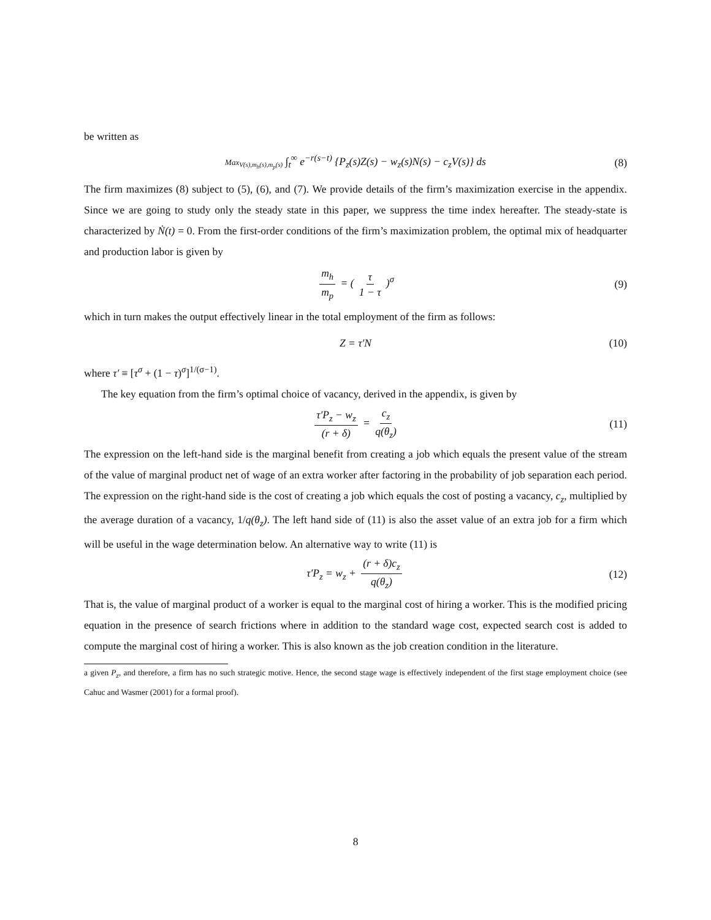be written as
Max<sub>V(s),m<sub>h</sub>(s),m<sub>p</sub>(s)</sub> ∫<sub>t</sub><sup>∞</sup> e<sup>−r(s−t)</sup> {P<sub>z</sub>(s)Z(s) − w<sub>z</sub>(s)N(s) − c<sub>z</sub>V(s)} ds (8)
The firm maximizes (8) subject to (5), (6), and (7). We provide details of the firm’s maximization exercise in the appendix. Since we are going to study only the steady state in this paper, we suppress the time index hereafter. The steady-state is characterized by Ṅ(t) = 0. From the first-order conditions of the firm’s maximization problem, the optimal mix of headquarter and production labor is given by
m<sub>h</sub> m<sub>p</sub> = ( τ 1 − τ )<sup>σ</sup> (9)
which in turn makes the output effectively linear in the total employment of the firm as follows:
Z = τ′N (10)
where τ′ ≡ [τ<sup>σ</sup> + (1 − τ)<sup>σ</sup>]<sup>1/(σ−1)</sup>.
The key equation from the firm’s optimal choice of vacancy, derived in the appendix, is given by
τ′P<sub>z</sub> − w<sub>z</sub> (r + δ) = c<sub>z</sub> q(θ<sub>z</sub>) (11)
The expression on the left-hand side is the marginal benefit from creating a job which equals the present value of the stream of the value of marginal product net of wage of an extra worker after factoring in the probability of job separation each period. The expression on the right-hand side is the cost of creating a job which equals the cost of posting a vacancy, c<sub>z</sub>, multiplied by the average duration of a vacancy, 1/q(θ<sub>z</sub>). The left hand side of (11) is also the asset value of an extra job for a firm which will be useful in the wage determination below. An alternative way to write (11) is
τ′P<sub>z</sub> = w<sub>z</sub> + (r + δ)c<sub>z</sub> q(θ<sub>z</sub>) (12)
That is, the value of marginal product of a worker is equal to the marginal cost of hiring a worker. This is the modified pricing equation in the presence of search frictions where in addition to the standard wage cost, expected search cost is added to compute the marginal cost of hiring a worker. This is also known as the job creation condition in the literature.
a given P<sub>z</sub>, and therefore, a firm has no such strategic motive. Hence, the second stage wage is effectively independent of the first stage employment choice (see Cahuc and Wasmer (2001) for a formal proof).
8